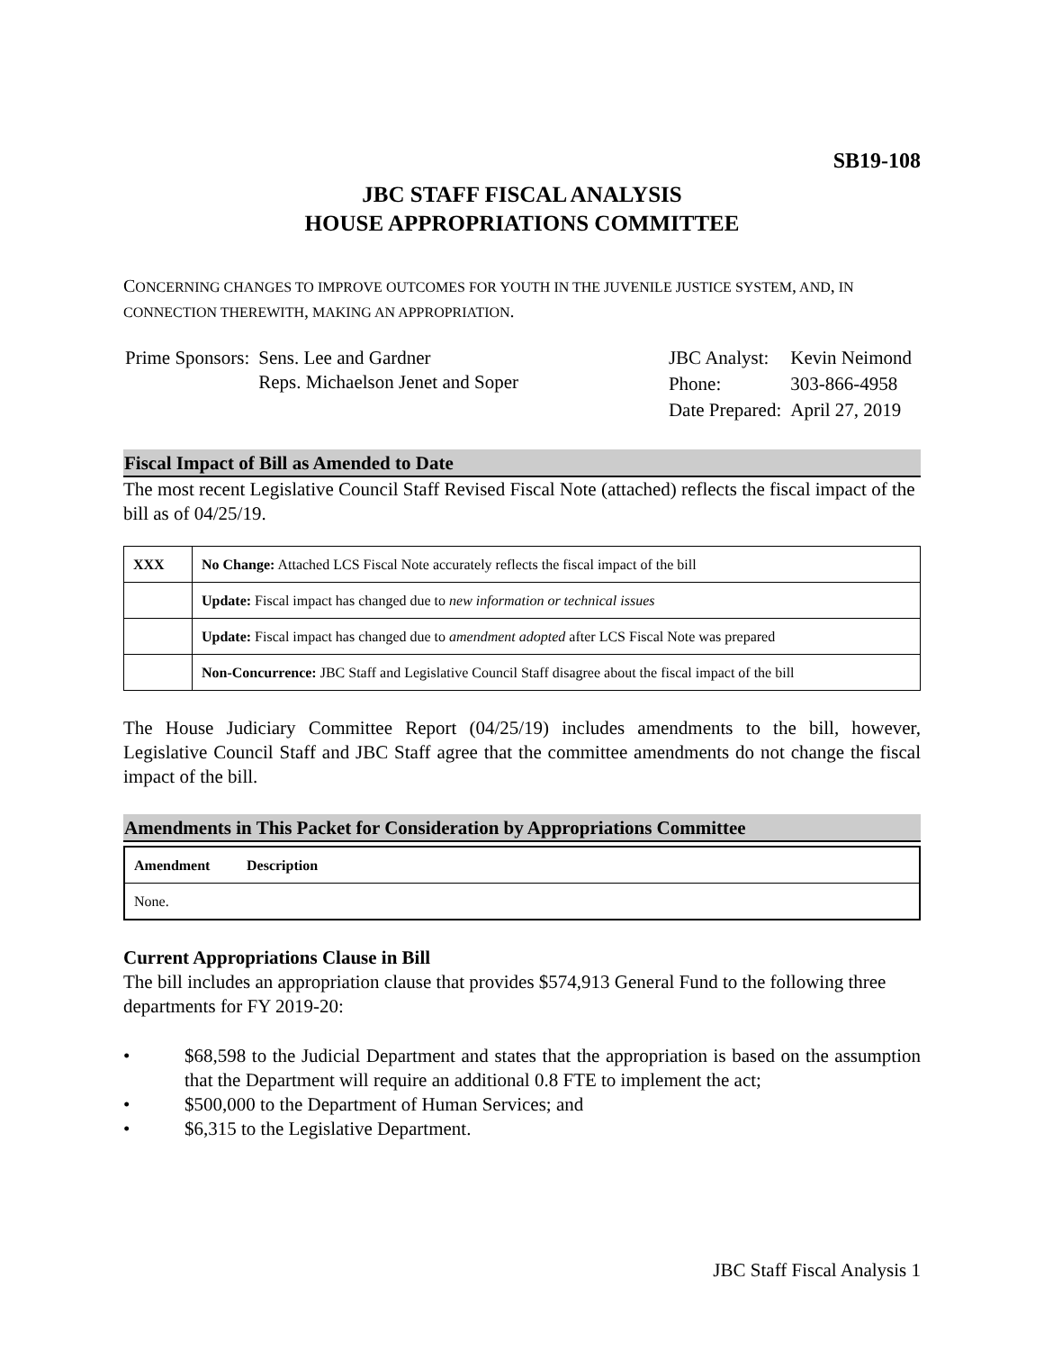SB19-108
JBC STAFF FISCAL ANALYSIS
HOUSE APPROPRIATIONS COMMITTEE
CONCERNING CHANGES TO IMPROVE OUTCOMES FOR YOUTH IN THE JUVENILE JUSTICE SYSTEM, AND, IN CONNECTION THEREWITH, MAKING AN APPROPRIATION.
| Prime Sponsors: | Sens. Lee and Gardner Reps. Michaelson Jenet and Soper |
| JBC Analyst: | Kevin Neimond |
| Phone: | 303-866-4958 |
| Date Prepared: | April 27, 2019 |
Fiscal Impact of Bill as Amended to Date
The most recent Legislative Council Staff Revised Fiscal Note (attached) reflects the fiscal impact of the bill as of 04/25/19.
| XXX | No Change: Attached LCS Fiscal Note accurately reflects the fiscal impact of the bill |
| | Update: Fiscal impact has changed due to new information or technical issues |
| | Update: Fiscal impact has changed due to amendment adopted after LCS Fiscal Note was prepared |
| | Non-Concurrence: JBC Staff and Legislative Council Staff disagree about the fiscal impact of the bill |
The House Judiciary Committee Report (04/25/19) includes amendments to the bill, however, Legislative Council Staff and JBC Staff agree that the committee amendments do not change the fiscal impact of the bill.
Amendments in This Packet for Consideration by Appropriations Committee
| Amendment | Description |
| --- | --- |
| None. | |
Current Appropriations Clause in Bill
The bill includes an appropriation clause that provides $574,913 General Fund to the following three departments for FY 2019-20:
• $68,598 to the Judicial Department and states that the appropriation is based on the assumption that the Department will require an additional 0.8 FTE to implement the act;
• $500,000 to the Department of Human Services; and
• $6,315 to the Legislative Department.
JBC Staff Fiscal Analysis 1